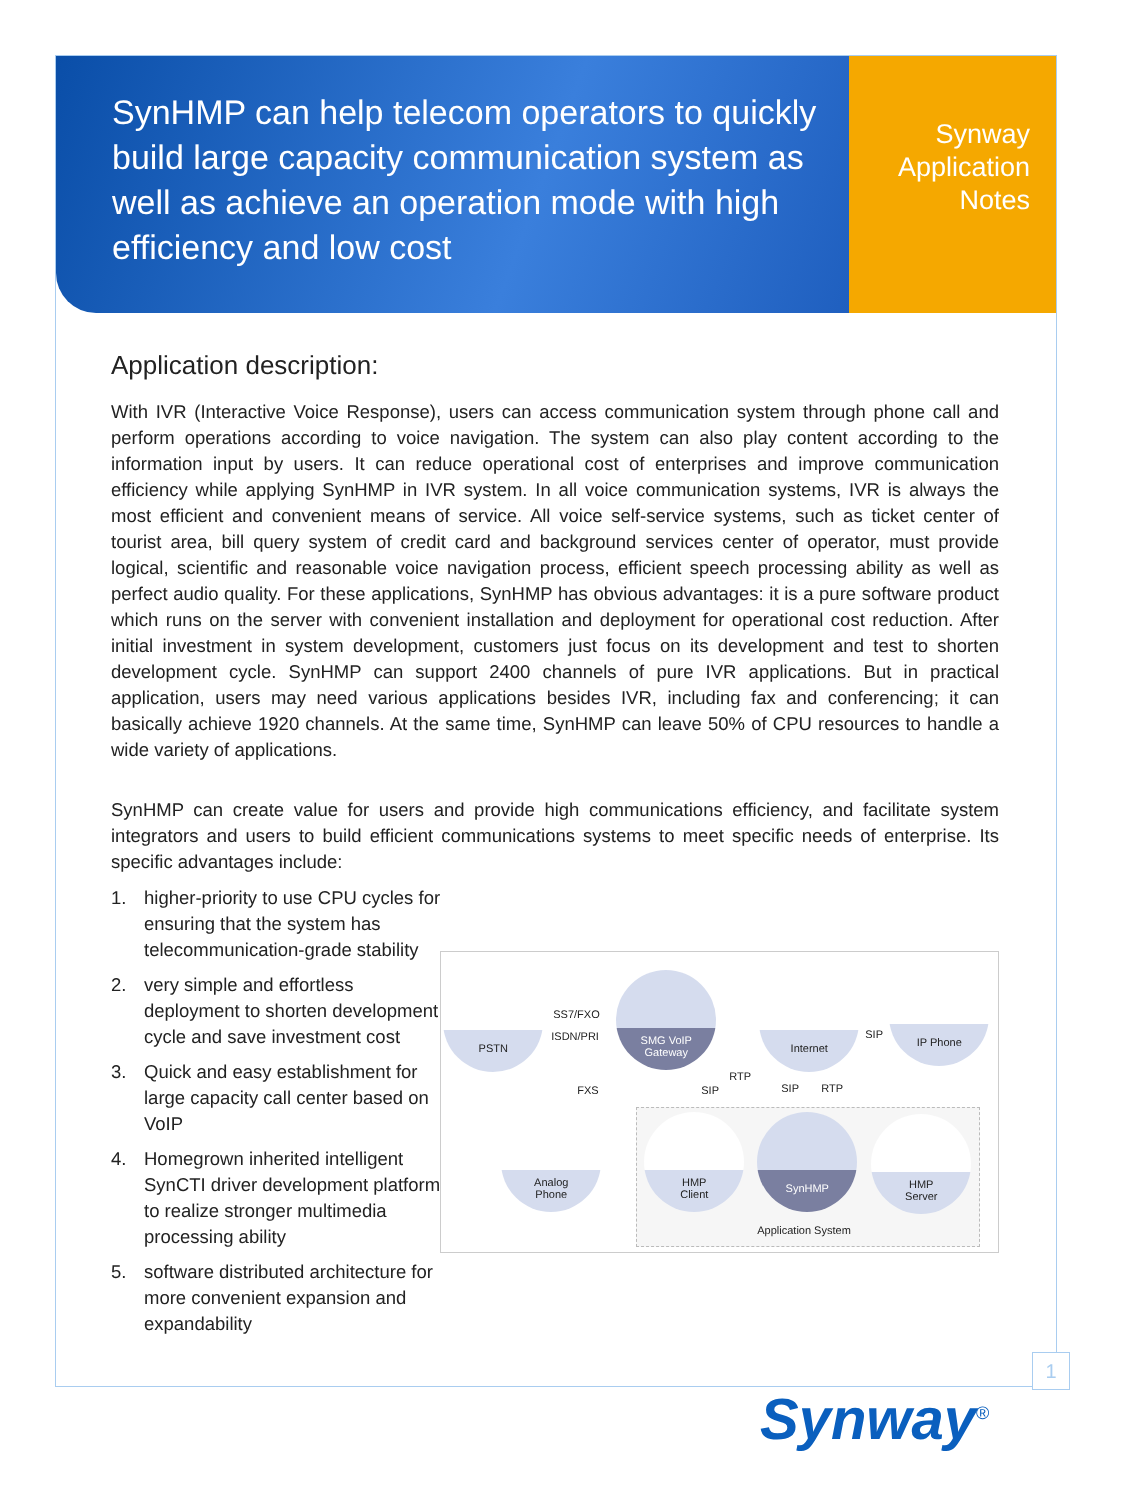SynHMP can help telecom operators to quickly build large capacity communication system as well as achieve an operation mode with high efficiency and low cost
Synway
Application
Notes
Application description:
With IVR (Interactive Voice Response), users can access communication system through phone call and perform operations according to voice navigation. The system can also play content according to the information input by users. It can reduce operational cost of enterprises and improve communication efficiency while applying SynHMP in IVR system. In all voice communication systems, IVR is always the most efficient and convenient means of service. All voice self-service systems, such as ticket center of tourist area, bill query system of credit card and background services center of operator, must provide logical, scientific and reasonable voice navigation process, efficient speech processing ability as well as perfect audio quality. For these applications, SynHMP has obvious advantages: it is a pure software product which runs on the server with convenient installation and deployment for operational cost reduction. After initial investment in system development, customers just focus on its development and test to shorten development cycle. SynHMP can support 2400 channels of pure IVR applications. But in practical application, users may need various applications besides IVR, including fax and conferencing; it can basically achieve 1920 channels. At the same time, SynHMP can leave 50% of CPU resources to handle a wide variety of applications.
SynHMP can create value for users and provide high communications efficiency, and facilitate system integrators and users to build efficient communications systems to meet specific needs of enterprise. Its specific advantages include:
1. higher-priority to use CPU cycles for ensuring that the system has telecommunication-grade stability
2. very simple and effortless deployment to shorten development cycle and save investment cost
3. Quick and easy establishment for large capacity call center based on VoIP
4. Homegrown inherited intelligent SynCTI driver development platform to realize stronger multimedia processing ability
5. software distributed architecture for more convenient expansion and expandability
PSTN
SMG VoIP
Gateway
Internet IP Phone
SS7/FXO
ISDN/PRI SIP
FXS SIP
RTP
SIP RTP
Analog
Phone
HMP
Client
SynHMP
HMP
Server
Application System
1
Synway<sup>®</sup>